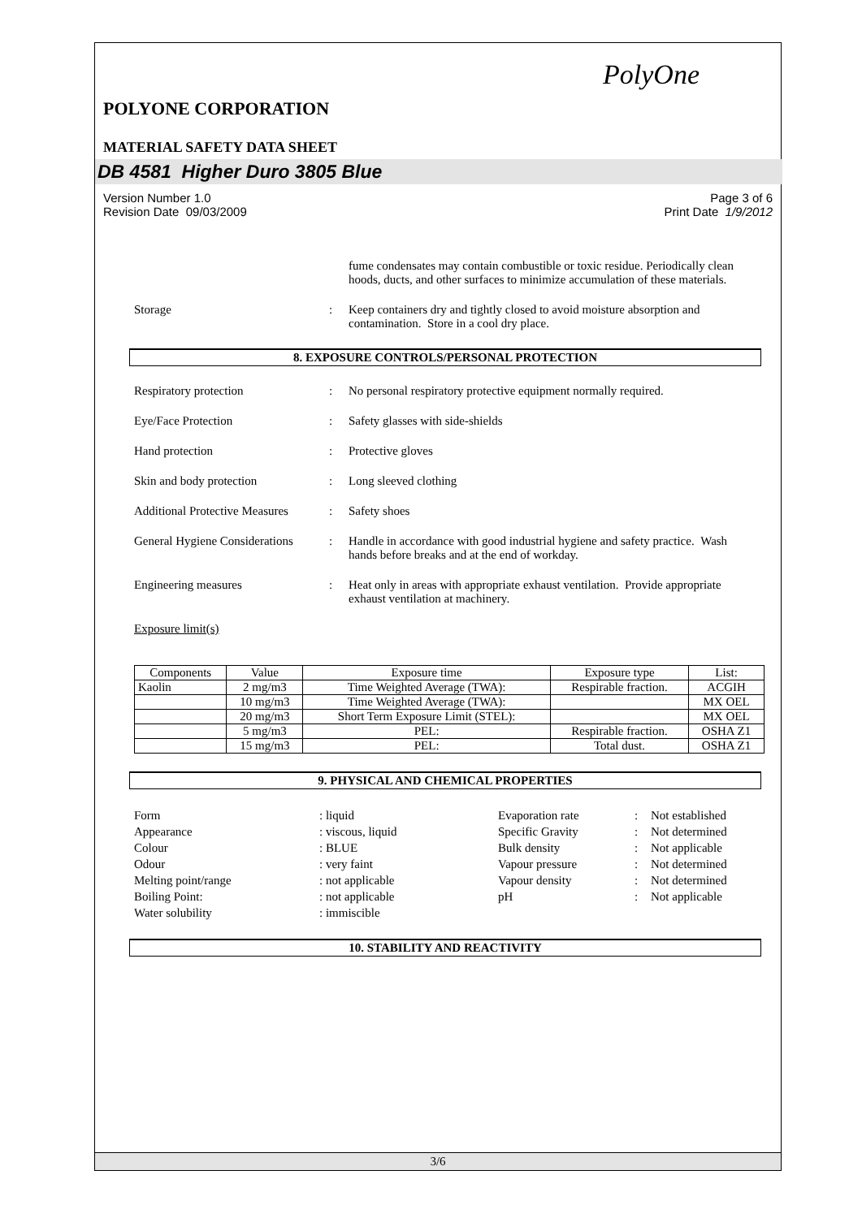PolyOne
POLYONE CORPORATION
MATERIAL SAFETY DATA SHEET
DB 4581 Higher Duro 3805 Blue
Version Number 1.0 Page 3 of 6
Revision Date 09/03/2009 Print Date 1/9/2012
fume condensates may contain combustible or toxic residue. Periodically clean hoods, ducts, and other surfaces to minimize accumulation of these materials.
Storage: Keep containers dry and tightly closed to avoid moisture absorption and contamination. Store in a cool dry place.
8. EXPOSURE CONTROLS/PERSONAL PROTECTION
Respiratory protection: No personal respiratory protective equipment normally required.
Eye/Face Protection: Safety glasses with side-shields
Hand protection: Protective gloves
Skin and body protection: Long sleeved clothing
Additional Protective Measures: Safety shoes
General Hygiene Considerations: Handle in accordance with good industrial hygiene and safety practice. Wash hands before breaks and at the end of workday.
Engineering measures: Heat only in areas with appropriate exhaust ventilation. Provide appropriate exhaust ventilation at machinery.
Exposure limit(s)
| Components | Value | Exposure time | Exposure type | List: |
| --- | --- | --- | --- | --- |
| Kaolin | 2 mg/m3 | Time Weighted Average (TWA): | Respirable fraction. | ACGIH |
| | 10 mg/m3 | Time Weighted Average (TWA): | | MX OEL |
| | 20 mg/m3 | Short Term Exposure Limit (STEL): | | MX OEL |
| | 5 mg/m3 | PEL: | Respirable fraction. | OSHA Z1 |
| | 15 mg/m3 | PEL: | Total dust. | OSHA Z1 |
9. PHYSICAL AND CHEMICAL PROPERTIES
Form: liquid Evaporation rate: Not established Appearance: viscous, liquid Specific Gravity: Not determined Colour: BLUE Bulk density: Not applicable Odour: very faint Vapour pressure: Not determined Melting point/range: not applicable Vapour density: Not determined Boiling Point:: not applicable pH: Not applicable Water solubility: immiscible
10. STABILITY AND REACTIVITY
3/6